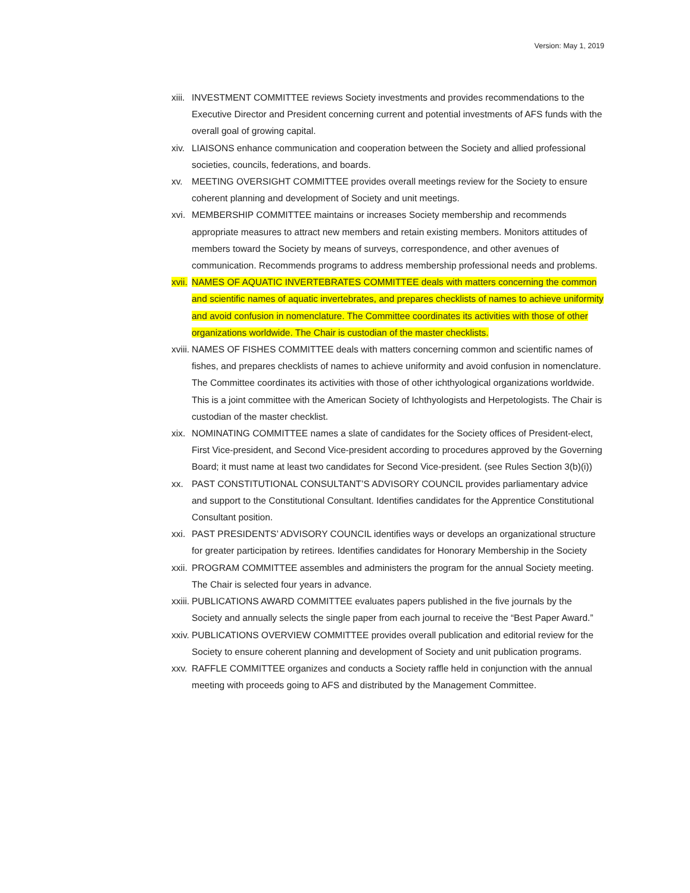Version: May 1, 2019
xiii. INVESTMENT COMMITTEE reviews Society investments and provides recommendations to the Executive Director and President concerning current and potential investments of AFS funds with the overall goal of growing capital.
xiv. LIAISONS enhance communication and cooperation between the Society and allied professional societies, councils, federations, and boards.
xv. MEETING OVERSIGHT COMMITTEE provides overall meetings review for the Society to ensure coherent planning and development of Society and unit meetings.
xvi. MEMBERSHIP COMMITTEE maintains or increases Society membership and recommends appropriate measures to attract new members and retain existing members. Monitors attitudes of members toward the Society by means of surveys, correspondence, and other avenues of communication. Recommends programs to address membership professional needs and problems.
xvii. NAMES OF AQUATIC INVERTEBRATES COMMITTEE deals with matters concerning the common and scientific names of aquatic invertebrates, and prepares checklists of names to achieve uniformity and avoid confusion in nomenclature. The Committee coordinates its activities with those of other organizations worldwide. The Chair is custodian of the master checklists.
xviii. NAMES OF FISHES COMMITTEE deals with matters concerning common and scientific names of fishes, and prepares checklists of names to achieve uniformity and avoid confusion in nomenclature. The Committee coordinates its activities with those of other ichthyological organizations worldwide. This is a joint committee with the American Society of Ichthyologists and Herpetologists. The Chair is custodian of the master checklist.
xix. NOMINATING COMMITTEE names a slate of candidates for the Society offices of President-elect, First Vice-president, and Second Vice-president according to procedures approved by the Governing Board; it must name at least two candidates for Second Vice-president. (see Rules Section 3(b)(i))
xx. PAST CONSTITUTIONAL CONSULTANT’S ADVISORY COUNCIL provides parliamentary advice and support to the Constitutional Consultant. Identifies candidates for the Apprentice Constitutional Consultant position.
xxi. PAST PRESIDENTS’ ADVISORY COUNCIL identifies ways or develops an organizational structure for greater participation by retirees. Identifies candidates for Honorary Membership in the Society
xxii. PROGRAM COMMITTEE assembles and administers the program for the annual Society meeting. The Chair is selected four years in advance.
xxiii. PUBLICATIONS AWARD COMMITTEE evaluates papers published in the five journals by the Society and annually selects the single paper from each journal to receive the “Best Paper Award.”
xxiv. PUBLICATIONS OVERVIEW COMMITTEE provides overall publication and editorial review for the Society to ensure coherent planning and development of Society and unit publication programs.
xxv. RAFFLE COMMITTEE organizes and conducts a Society raffle held in conjunction with the annual meeting with proceeds going to AFS and distributed by the Management Committee.